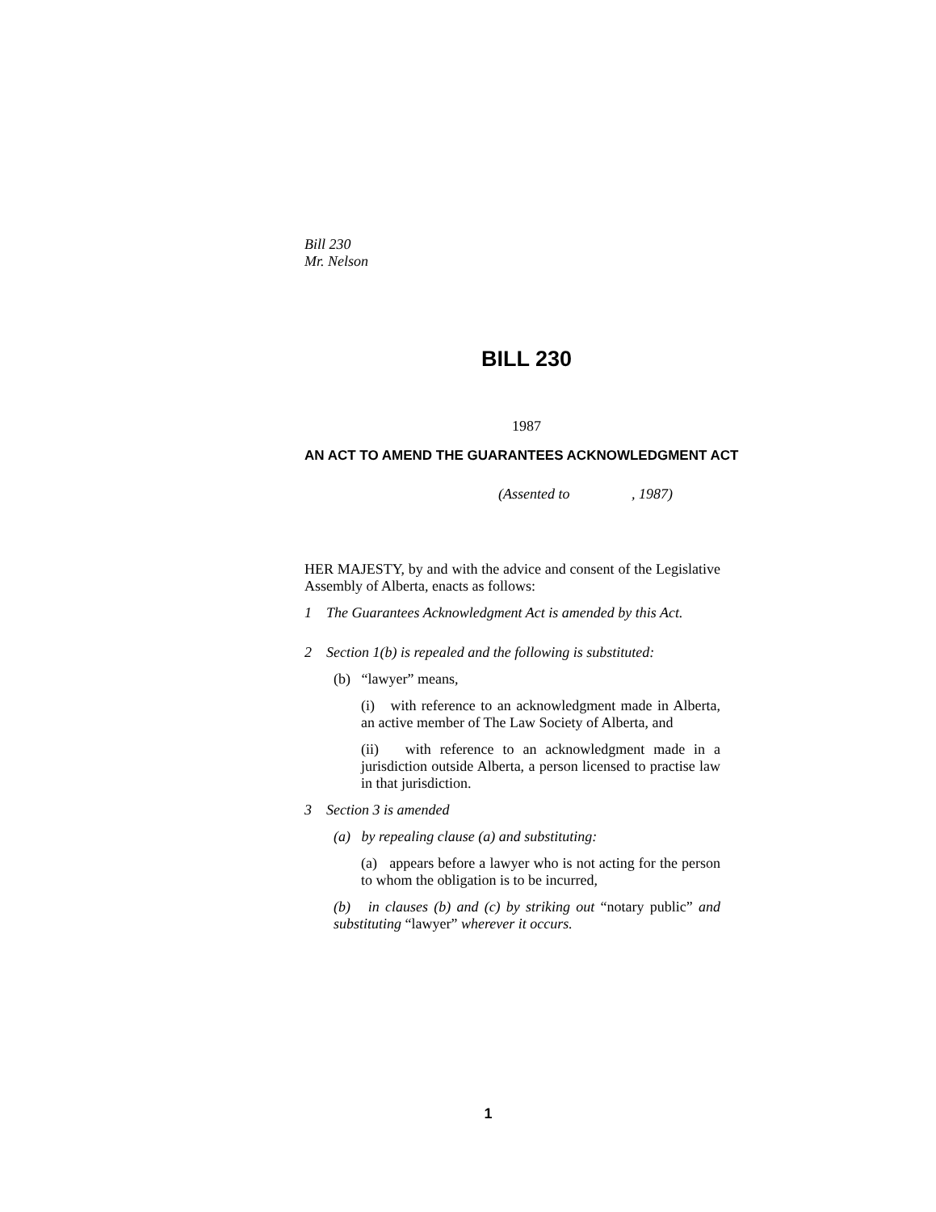Bill 230
Mr. Nelson
BILL 230
1987
AN ACT TO AMEND THE GUARANTEES ACKNOWLEDGMENT ACT
(Assented to , 1987)
HER MAJESTY, by and with the advice and consent of the Legislative Assembly of Alberta, enacts as follows:
1 The Guarantees Acknowledgment Act is amended by this Act.
2 Section 1(b) is repealed and the following is substituted:
(b) “lawyer” means,
(i) with reference to an acknowledgment made in Alberta, an active member of The Law Society of Alberta, and
(ii) with reference to an acknowledgment made in a jurisdiction outside Alberta, a person licensed to practise law in that jurisdiction.
3 Section 3 is amended
(a) by repealing clause (a) and substituting:
(a) appears before a lawyer who is not acting for the person to whom the obligation is to be incurred,
(b) in clauses (b) and (c) by striking out “notary public” and substituting “lawyer” wherever it occurs.
1